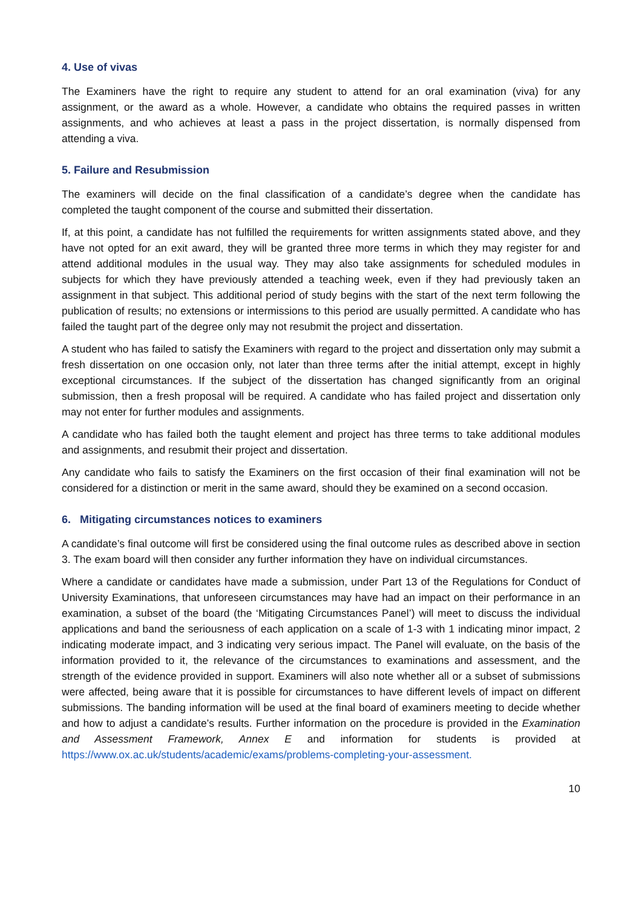4. Use of vivas
The Examiners have the right to require any student to attend for an oral examination (viva) for any assignment, or the award as a whole. However, a candidate who obtains the required passes in written assignments, and who achieves at least a pass in the project dissertation, is normally dispensed from attending a viva.
5. Failure and Resubmission
The examiners will decide on the final classification of a candidate’s degree when the candidate has completed the taught component of the course and submitted their dissertation.
If, at this point, a candidate has not fulfilled the requirements for written assignments stated above, and they have not opted for an exit award, they will be granted three more terms in which they may register for and attend additional modules in the usual way. They may also take assignments for scheduled modules in subjects for which they have previously attended a teaching week, even if they had previously taken an assignment in that subject. This additional period of study begins with the start of the next term following the publication of results; no extensions or intermissions to this period are usually permitted. A candidate who has failed the taught part of the degree only may not resubmit the project and dissertation.
A student who has failed to satisfy the Examiners with regard to the project and dissertation only may submit a fresh dissertation on one occasion only, not later than three terms after the initial attempt, except in highly exceptional circumstances. If the subject of the dissertation has changed significantly from an original submission, then a fresh proposal will be required. A candidate who has failed project and dissertation only may not enter for further modules and assignments.
A candidate who has failed both the taught element and project has three terms to take additional modules and assignments, and resubmit their project and dissertation.
Any candidate who fails to satisfy the Examiners on the first occasion of their final examination will not be considered for a distinction or merit in the same award, should they be examined on a second occasion.
6. Mitigating circumstances notices to examiners
A candidate’s final outcome will first be considered using the final outcome rules as described above in section 3. The exam board will then consider any further information they have on individual circumstances.
Where a candidate or candidates have made a submission, under Part 13 of the Regulations for Conduct of University Examinations, that unforeseen circumstances may have had an impact on their performance in an examination, a subset of the board (the ‘Mitigating Circumstances Panel’) will meet to discuss the individual applications and band the seriousness of each application on a scale of 1-3 with 1 indicating minor impact, 2 indicating moderate impact, and 3 indicating very serious impact. The Panel will evaluate, on the basis of the information provided to it, the relevance of the circumstances to examinations and assessment, and the strength of the evidence provided in support. Examiners will also note whether all or a subset of submissions were affected, being aware that it is possible for circumstances to have different levels of impact on different submissions. The banding information will be used at the final board of examiners meeting to decide whether and how to adjust a candidate’s results. Further information on the procedure is provided in the Examination and Assessment Framework, Annex E and information for students is provided at https://www.ox.ac.uk/students/academic/exams/problems-completing-your-assessment.
10